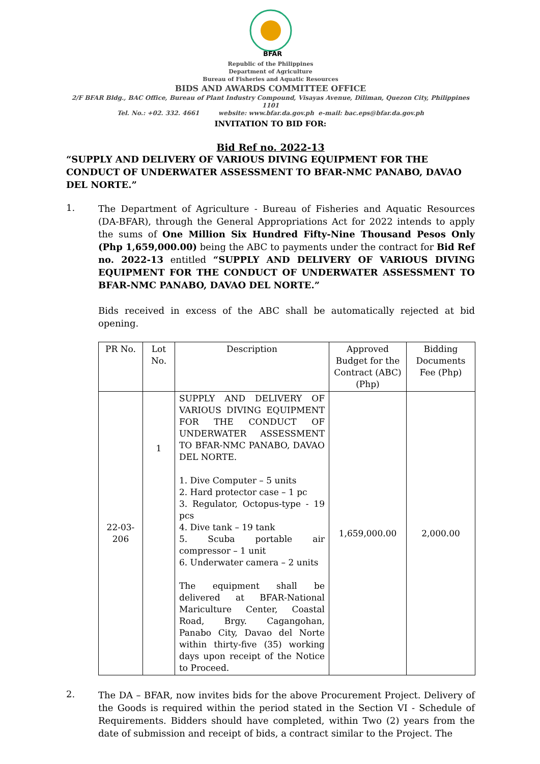BFAR
Republic of the Philippines
Department of Agriculture
Bureau of Fisheries and Aquatic Resources
BIDS AND AWARDS COMMITTEE OFFICE
2/F BFAR Bldg., BAC Office, Bureau of Plant Industry Compound, Visayas Avenue, Diliman, Quezon City, Philippines 1101
Tel. No.: +02. 332. 4661 website: www.bfar.da.gov.ph e-mail: bac.eps@bfar.da.gov.ph
INVITATION TO BID FOR:
Bid Ref no. 2022-13
“SUPPLY AND DELIVERY OF VARIOUS DIVING EQUIPMENT FOR THE CONDUCT OF UNDERWATER ASSESSMENT TO BFAR-NMC PANABO, DAVAO DEL NORTE.”
1.
The Department of Agriculture - Bureau of Fisheries and Aquatic Resources (DA-BFAR), through the General Appropriations Act for 2022 intends to apply the sums of One Million Six Hundred Fifty-Nine Thousand Pesos Only (Php 1,659,000.00) being the ABC to payments under the contract for Bid Ref no. 2022-13 entitled “SUPPLY AND DELIVERY OF VARIOUS DIVING EQUIPMENT FOR THE CONDUCT OF UNDERWATER ASSESSMENT TO BFAR-NMC PANABO, DAVAO DEL NORTE.”
Bids received in excess of the ABC shall be automatically rejected at bid opening.
| PR No. | Lot No. | Description | Approved Budget for the Contract (ABC) (Php) | Bidding Documents Fee (Php) |
| --- | --- | --- | --- | --- |
| 22-03-206 | 1 | SUPPLY AND DELIVERY OF VARIOUS DIVING EQUIPMENT FOR THE CONDUCT OF UNDERWATER ASSESSMENT TO BFAR-NMC PANABO, DAVAO DEL NORTE. 1. Dive Computer – 5 units 2. Hard protector case – 1 pc 3. Regulator, Octopus-type - 19 pcs 4. Dive tank – 19 tank 5. Scuba portable air compressor – 1 unit 6. Underwater camera – 2 units The equipment shall be delivered at BFAR-National Mariculture Center, Coastal Road, Brgy. Cagangohan, Panabo City, Davao del Norte within thirty-five (35) working days upon receipt of the Notice to Proceed. | 1,659,000.00 | 2,000.00 |
2.
The DA – BFAR, now invites bids for the above Procurement Project. Delivery of the Goods is required within the period stated in the Section VI - Schedule of Requirements. Bidders should have completed, within Two (2) years from the date of submission and receipt of bids, a contract similar to the Project. The